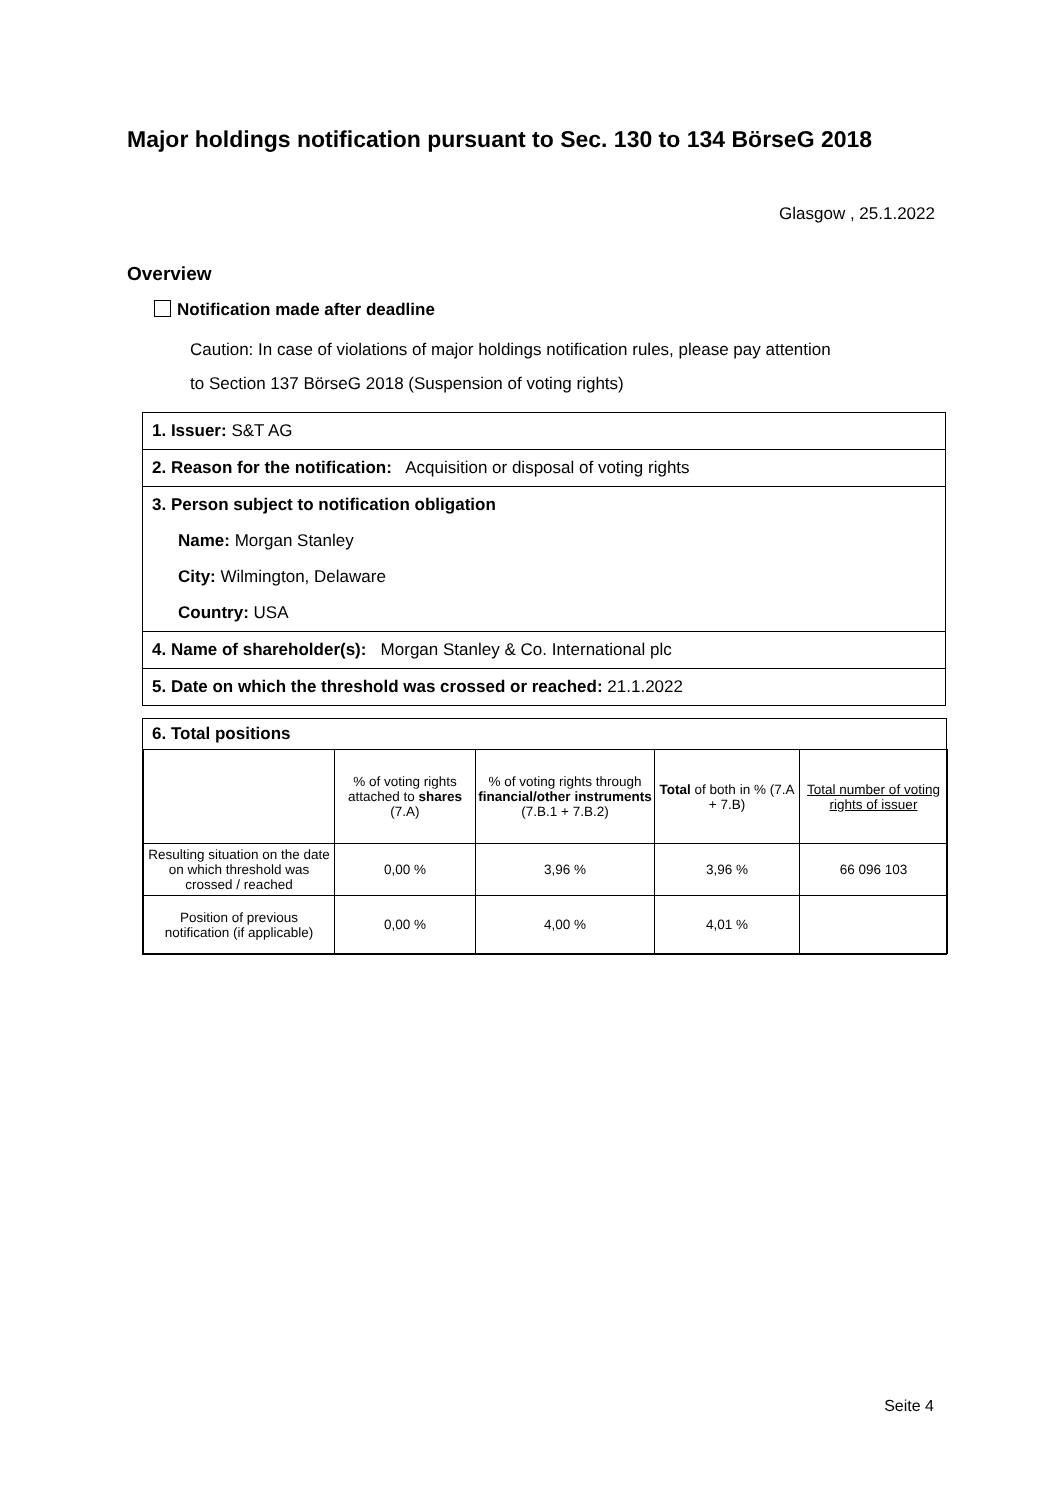Major holdings notification pursuant to Sec. 130 to 134 BörseG 2018
Glasgow , 25.1.2022
Overview
Notification made after deadline
Caution: In case of violations of major holdings notification rules, please pay attention
to Section 137 BörseG 2018 (Suspension of voting rights)
1. Issuer: S&T AG
2. Reason for the notification: Acquisition or disposal of voting rights
3. Person subject to notification obligation
Name: Morgan Stanley
City: Wilmington, Delaware
Country: USA
4. Name of shareholder(s): Morgan Stanley & Co. International plc
5. Date on which the threshold was crossed or reached: 21.1.2022
6. Total positions
| | % of voting rights attached to shares (7.A) | % of voting rights through financial/other instruments (7.B.1 + 7.B.2) | Total of both in % (7.A + 7.B) | Total number of voting rights of issuer |
| --- | --- | --- | --- | --- |
| Resulting situation on the date on which threshold was crossed / reached | 0,00 % | 3,96 % | 3,96 % | 66 096 103 |
| Position of previous notification (if applicable) | 0,00 % | 4,00 % | 4,01 % | |
Seite 4